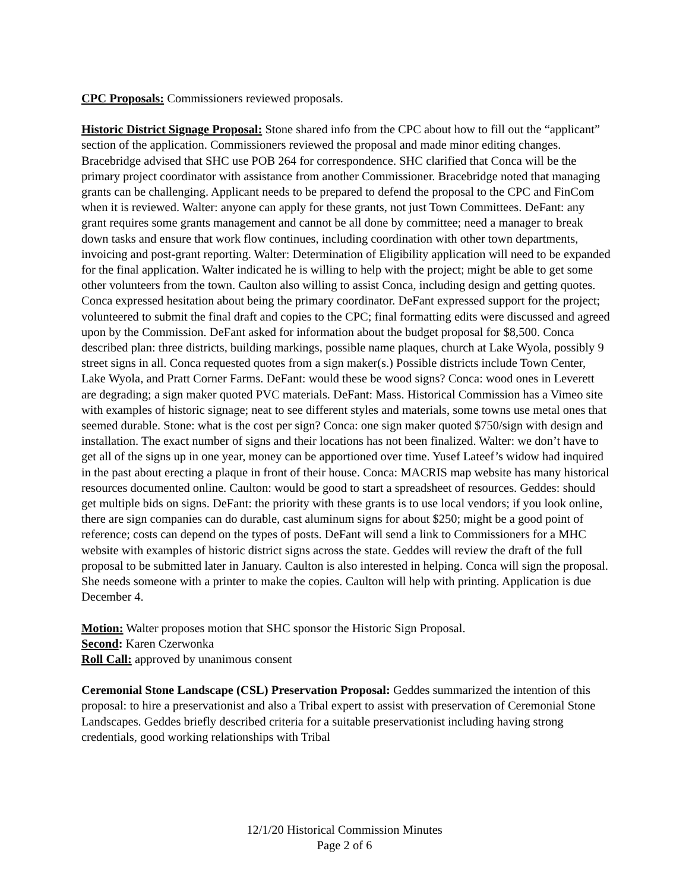CPC Proposals: Commissioners reviewed proposals.
Historic District Signage Proposal: Stone shared info from the CPC about how to fill out the “applicant” section of the application. Commissioners reviewed the proposal and made minor editing changes. Bracebridge advised that SHC use POB 264 for correspondence. SHC clarified that Conca will be the primary project coordinator with assistance from another Commissioner. Bracebridge noted that managing grants can be challenging. Applicant needs to be prepared to defend the proposal to the CPC and FinCom when it is reviewed. Walter: anyone can apply for these grants, not just Town Committees. DeFant: any grant requires some grants management and cannot be all done by committee; need a manager to break down tasks and ensure that work flow continues, including coordination with other town departments, invoicing and post-grant reporting. Walter: Determination of Eligibility application will need to be expanded for the final application. Walter indicated he is willing to help with the project; might be able to get some other volunteers from the town. Caulton also willing to assist Conca, including design and getting quotes. Conca expressed hesitation about being the primary coordinator. DeFant expressed support for the project; volunteered to submit the final draft and copies to the CPC; final formatting edits were discussed and agreed upon by the Commission. DeFant asked for information about the budget proposal for $8,500. Conca described plan: three districts, building markings, possible name plaques, church at Lake Wyola, possibly 9 street signs in all. Conca requested quotes from a sign maker(s.) Possible districts include Town Center, Lake Wyola, and Pratt Corner Farms. DeFant: would these be wood signs? Conca: wood ones in Leverett are degrading; a sign maker quoted PVC materials. DeFant: Mass. Historical Commission has a Vimeo site with examples of historic signage; neat to see different styles and materials, some towns use metal ones that seemed durable. Stone: what is the cost per sign? Conca: one sign maker quoted $750/sign with design and installation. The exact number of signs and their locations has not been finalized. Walter: we don’t have to get all of the signs up in one year, money can be apportioned over time. Yusef Lateef’s widow had inquired in the past about erecting a plaque in front of their house. Conca: MACRIS map website has many historical resources documented online. Caulton: would be good to start a spreadsheet of resources. Geddes: should get multiple bids on signs. DeFant: the priority with these grants is to use local vendors; if you look online, there are sign companies can do durable, cast aluminum signs for about $250; might be a good point of reference; costs can depend on the types of posts. DeFant will send a link to Commissioners for a MHC website with examples of historic district signs across the state. Geddes will review the draft of the full proposal to be submitted later in January. Caulton is also interested in helping. Conca will sign the proposal. She needs someone with a printer to make the copies. Caulton will help with printing. Application is due December 4.
Motion: Walter proposes motion that SHC sponsor the Historic Sign Proposal.
Second: Karen Czerwonka
Roll Call: approved by unanimous consent
Ceremonial Stone Landscape (CSL) Preservation Proposal: Geddes summarized the intention of this proposal: to hire a preservationist and also a Tribal expert to assist with preservation of Ceremonial Stone Landscapes. Geddes briefly described criteria for a suitable preservationist including having strong credentials, good working relationships with Tribal
12/1/20 Historical Commission Minutes
Page 2 of 6